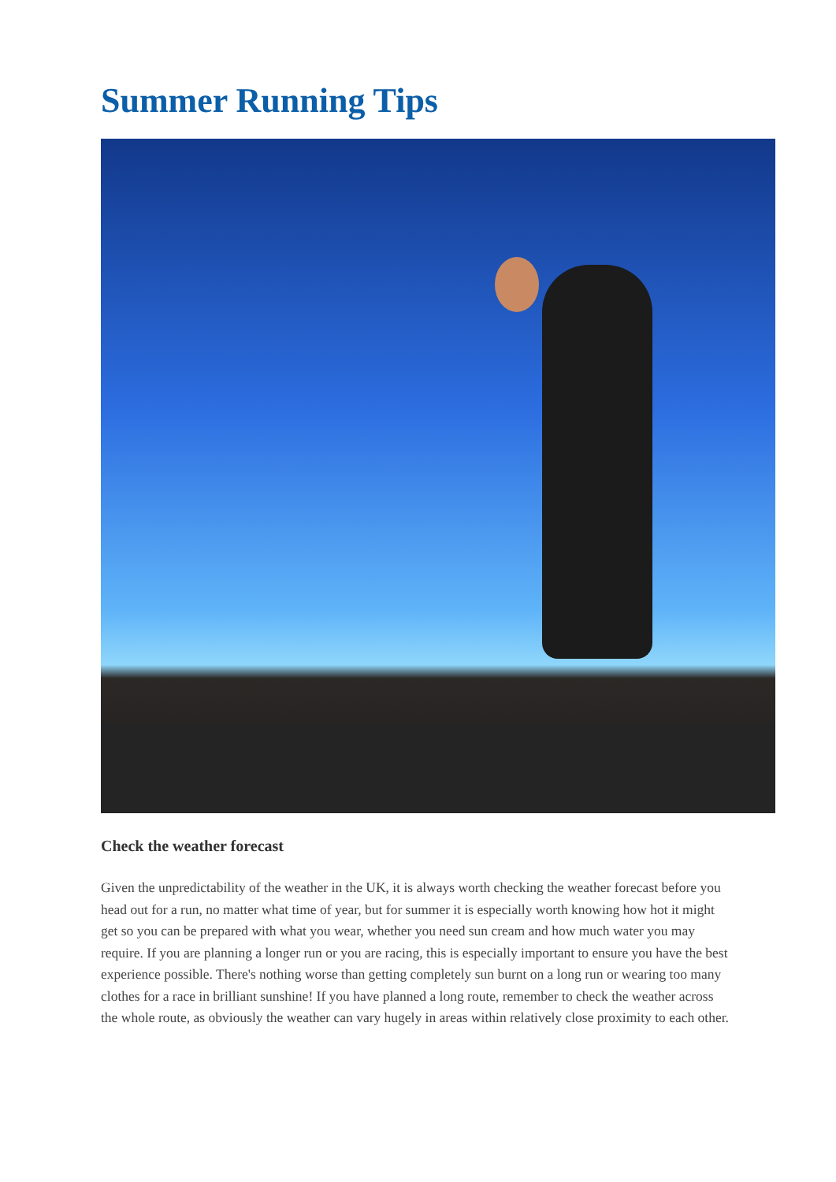Summer Running Tips
Check the weather forecast
Given the unpredictability of the weather in the UK, it is always worth checking the weather forecast before you head out for a run, no matter what time of year, but for summer it is especially worth knowing how hot it might get so you can be prepared with what you wear, whether you need sun cream and how much water you may require. If you are planning a longer run or you are racing, this is especially important to ensure you have the best experience possible. There's nothing worse than getting completely sun burnt on a long run or wearing too many clothes for a race in brilliant sunshine! If you have planned a long route, remember to check the weather across the whole route, as obviously the weather can vary hugely in areas within relatively close proximity to each other.